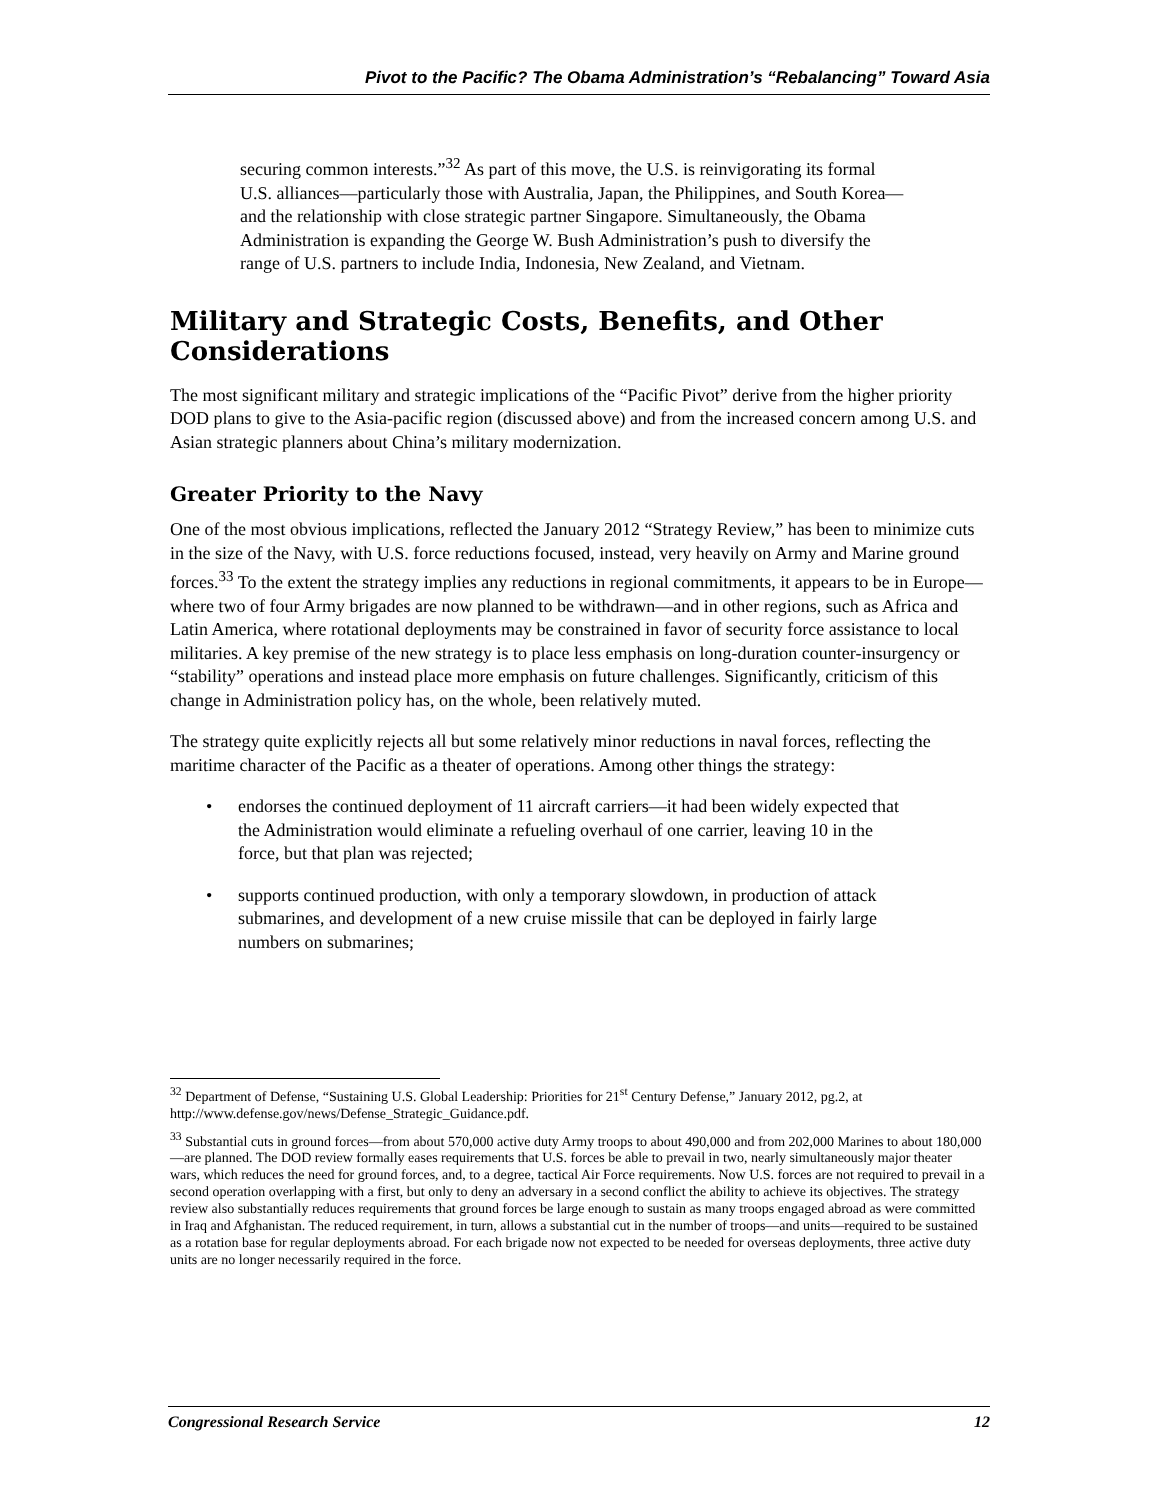Pivot to the Pacific? The Obama Administration’s “Rebalancing” Toward Asia
securing common interests.”<sup>32</sup> As part of this move, the U.S. is reinvigorating its formal U.S. alliances—particularly those with Australia, Japan, the Philippines, and South Korea—and the relationship with close strategic partner Singapore. Simultaneously, the Obama Administration is expanding the George W. Bush Administration’s push to diversify the range of U.S. partners to include India, Indonesia, New Zealand, and Vietnam.
Military and Strategic Costs, Benefits, and Other Considerations
The most significant military and strategic implications of the “Pacific Pivot” derive from the higher priority DOD plans to give to the Asia-pacific region (discussed above) and from the increased concern among U.S. and Asian strategic planners about China’s military modernization.
Greater Priority to the Navy
One of the most obvious implications, reflected the January 2012 “Strategy Review,” has been to minimize cuts in the size of the Navy, with U.S. force reductions focused, instead, very heavily on Army and Marine ground forces.<sup>33</sup> To the extent the strategy implies any reductions in regional commitments, it appears to be in Europe—where two of four Army brigades are now planned to be withdrawn—and in other regions, such as Africa and Latin America, where rotational deployments may be constrained in favor of security force assistance to local militaries. A key premise of the new strategy is to place less emphasis on long-duration counter-insurgency or “stability” operations and instead place more emphasis on future challenges. Significantly, criticism of this change in Administration policy has, on the whole, been relatively muted.
The strategy quite explicitly rejects all but some relatively minor reductions in naval forces, reflecting the maritime character of the Pacific as a theater of operations. Among other things the strategy:
• endorses the continued deployment of 11 aircraft carriers—it had been widely expected that the Administration would eliminate a refueling overhaul of one carrier, leaving 10 in the force, but that plan was rejected;
• supports continued production, with only a temporary slowdown, in production of attack submarines, and development of a new cruise missile that can be deployed in fairly large numbers on submarines;
<sup>32</sup> Department of Defense, “Sustaining U.S. Global Leadership: Priorities for 21<sup>st</sup> Century Defense,” January 2012, pg.2, at http://www.defense.gov/news/Defense_Strategic_Guidance.pdf.
<sup>33</sup> Substantial cuts in ground forces—from about 570,000 active duty Army troops to about 490,000 and from 202,000 Marines to about 180,000—are planned. The DOD review formally eases requirements that U.S. forces be able to prevail in two, nearly simultaneously major theater wars, which reduces the need for ground forces, and, to a degree, tactical Air Force requirements. Now U.S. forces are not required to prevail in a second operation overlapping with a first, but only to deny an adversary in a second conflict the ability to achieve its objectives. The strategy review also substantially reduces requirements that ground forces be large enough to sustain as many troops engaged abroad as were committed in Iraq and Afghanistan. The reduced requirement, in turn, allows a substantial cut in the number of troops—and units—required to be sustained as a rotation base for regular deployments abroad. For each brigade now not expected to be needed for overseas deployments, three active duty units are no longer necessarily required in the force.
Congressional Research Service 12